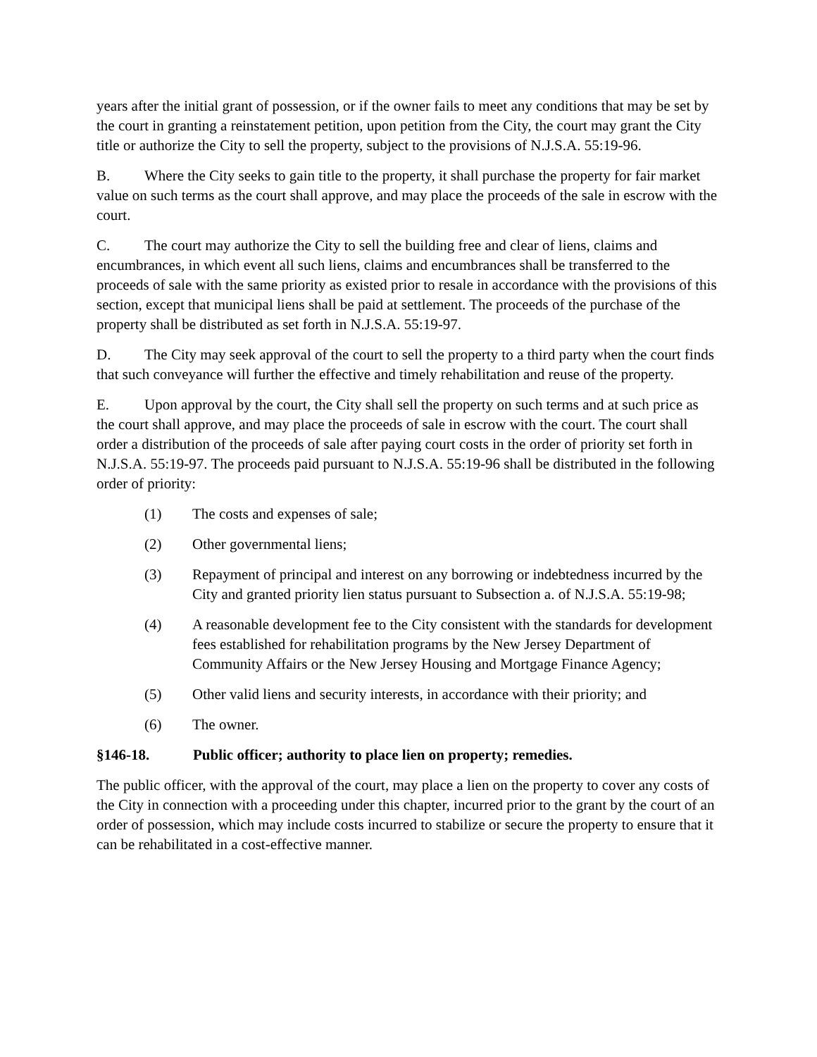years after the initial grant of possession, or if the owner fails to meet any conditions that may be set by the court in granting a reinstatement petition, upon petition from the City, the court may grant the City title or authorize the City to sell the property, subject to the provisions of N.J.S.A. 55:19-96.
B. Where the City seeks to gain title to the property, it shall purchase the property for fair market value on such terms as the court shall approve, and may place the proceeds of the sale in escrow with the court.
C. The court may authorize the City to sell the building free and clear of liens, claims and encumbrances, in which event all such liens, claims and encumbrances shall be transferred to the proceeds of sale with the same priority as existed prior to resale in accordance with the provisions of this section, except that municipal liens shall be paid at settlement. The proceeds of the purchase of the property shall be distributed as set forth in N.J.S.A. 55:19-97.
D. The City may seek approval of the court to sell the property to a third party when the court finds that such conveyance will further the effective and timely rehabilitation and reuse of the property.
E. Upon approval by the court, the City shall sell the property on such terms and at such price as the court shall approve, and may place the proceeds of sale in escrow with the court. The court shall order a distribution of the proceeds of sale after paying court costs in the order of priority set forth in N.J.S.A. 55:19-97. The proceeds paid pursuant to N.J.S.A. 55:19-96 shall be distributed in the following order of priority:
(1) The costs and expenses of sale;
(2) Other governmental liens;
(3) Repayment of principal and interest on any borrowing or indebtedness incurred by the City and granted priority lien status pursuant to Subsection a. of N.J.S.A. 55:19-98;
(4) A reasonable development fee to the City consistent with the standards for development fees established for rehabilitation programs by the New Jersey Department of Community Affairs or the New Jersey Housing and Mortgage Finance Agency;
(5) Other valid liens and security interests, in accordance with their priority; and
(6) The owner.
§146-18. Public officer; authority to place lien on property; remedies.
The public officer, with the approval of the court, may place a lien on the property to cover any costs of the City in connection with a proceeding under this chapter, incurred prior to the grant by the court of an order of possession, which may include costs incurred to stabilize or secure the property to ensure that it can be rehabilitated in a cost-effective manner.